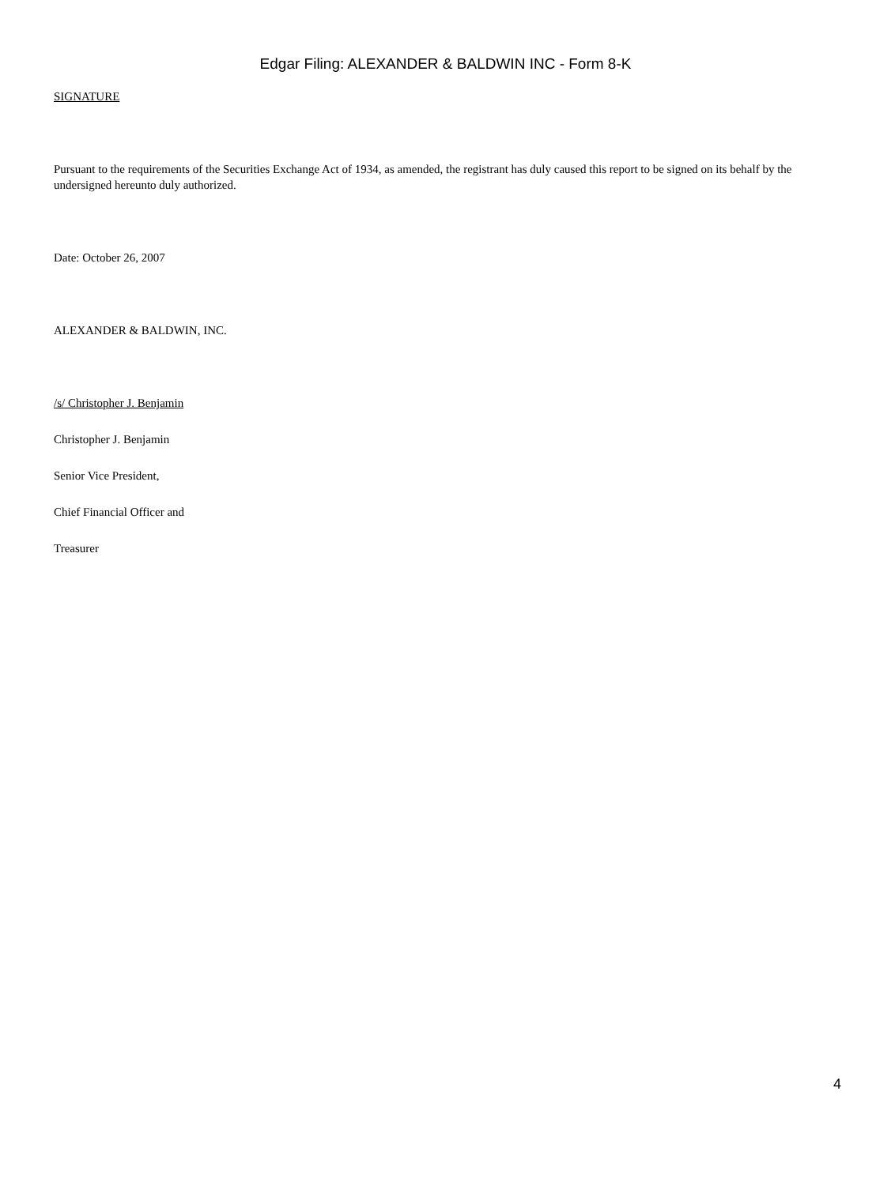Edgar Filing: ALEXANDER & BALDWIN INC - Form 8-K
SIGNATURE
Pursuant to the requirements of the Securities Exchange Act of 1934, as amended, the registrant has duly caused this report to be signed on its behalf by the undersigned hereunto duly authorized.
Date: October 26, 2007
ALEXANDER & BALDWIN, INC.
/s/ Christopher J. Benjamin
Christopher J. Benjamin
Senior Vice President,
Chief Financial Officer and
Treasurer
4